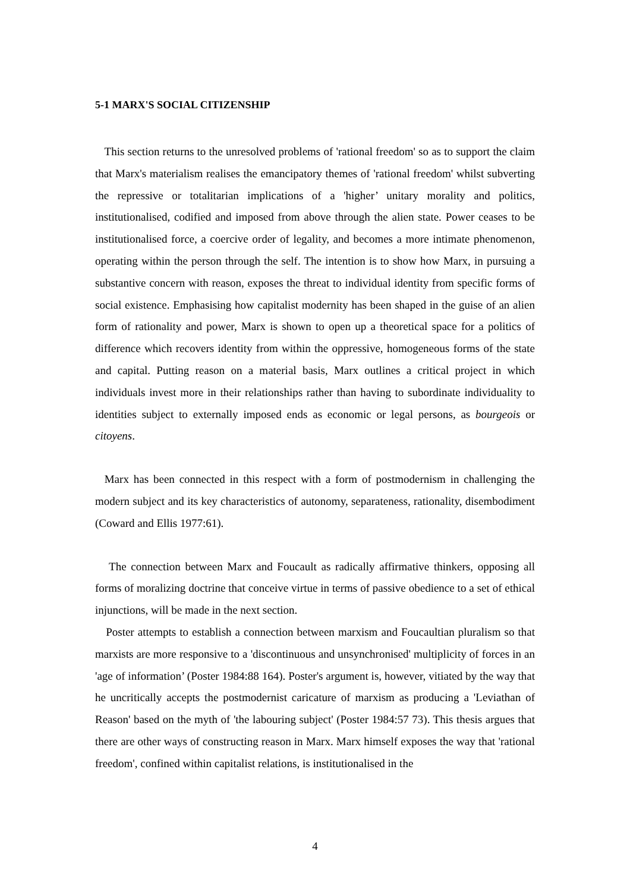5-1 MARX'S SOCIAL CITIZENSHIP
This section returns to the unresolved problems of 'rational freedom' so as to support the claim that Marx's materialism realises the emancipatory themes of 'rational freedom' whilst subverting the repressive or totalitarian implications of a 'higher’ unitary morality and politics, institutionalised, codified and imposed from above through the alien state. Power ceases to be institutionalised force, a coercive order of legality, and becomes a more intimate phenomenon, operating within the person through the self. The intention is to show how Marx, in pursuing a substantive concern with reason, exposes the threat to individual identity from specific forms of social existence. Emphasising how capitalist modernity has been shaped in the guise of an alien form of rationality and power, Marx is shown to open up a theoretical space for a politics of difference which recovers identity from within the oppressive, homogeneous forms of the state and capital. Putting reason on a material basis, Marx outlines a critical project in which individuals invest more in their relationships rather than having to subordinate individuality to identities subject to externally imposed ends as economic or legal persons, as bourgeois or citoyens.
Marx has been connected in this respect with a form of postmodernism in challenging the modern subject and its key characteristics of autonomy, separateness, rationality, disembodiment (Coward and Ellis 1977:61).
The connection between Marx and Foucault as radically affirmative thinkers, opposing all forms of moralizing doctrine that conceive virtue in terms of passive obedience to a set of ethical injunctions, will be made in the next section.
Poster attempts to establish a connection between marxism and Foucaultian pluralism so that marxists are more responsive to a 'discontinuous and unsynchronised' multiplicity of forces in an 'age of information’ (Poster 1984:88 164). Poster's argument is, however, vitiated by the way that he uncritically accepts the postmodernist caricature of marxism as producing a 'Leviathan of Reason' based on the myth of 'the labouring subject' (Poster 1984:57 73). This thesis argues that there are other ways of constructing reason in Marx. Marx himself exposes the way that 'rational freedom', confined within capitalist relations, is institutionalised in the
4